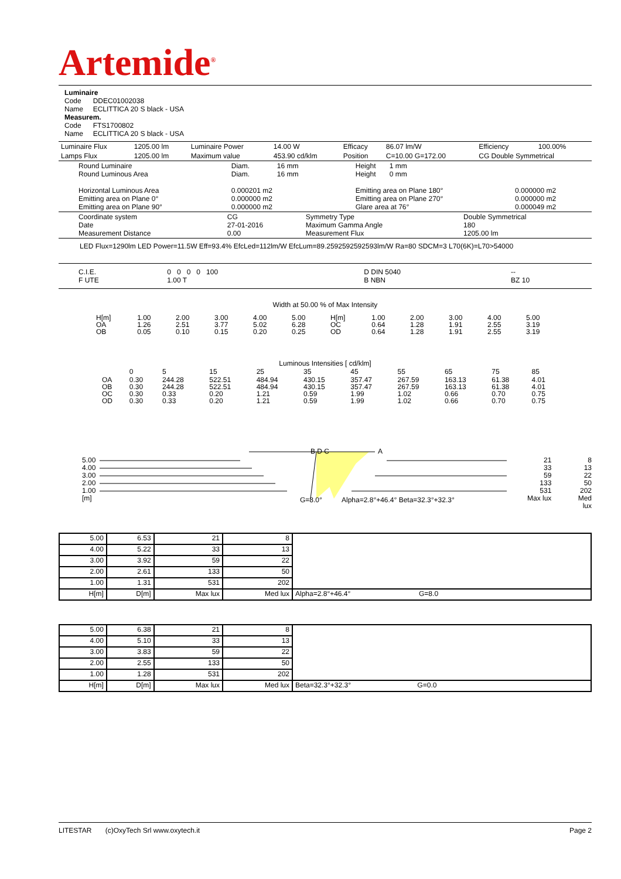Artemide<sup>®</sup>
Luminaire
Code DDEC01002038
Name ECLITTICA 20 S black - USA
Measurem.
Code FTS1700802
Name ECLITTICA 20 S black - USA
| Luminaire Flux | 1205.00 lm | Luminaire Power | 14.00 W | Efficacy | 86.07 lm/W | Efficiency | 100.00% |
| Lamps Flux | 1205.00 lm | Maximum value | 453.90 cd/klm | Position | C=10.00 G=172.00 | CG Double Symmetrical | |
| Round Luminaire Round Luminous Area Horizontal Luminous Area Emitting area on Plane 0° Emitting area on Plane 90° | Diam. 16 mm Diam. 16 mm 0.000201 m2 0.000000 m2 0.000000 m2 | Height 1 mm Height 0 mm Emitting area on Plane 180° Emitting area on Plane 270° Glare area at 76° | 0.000000 m2 0.000000 m2 0.000049 m2 |
| Coordinate system Date Measurement Distance | CG 27-01-2016 0.00 | Symmetry Type Maximum Gamma Angle Measurement Flux | Double Symmetrical 180 1205.00 lm |
LED Flux=1290lm LED Power=11.5W Eff=93.4% EfcLed=112lm/W EfcLum=89.2592592592593lm/W Ra=80 SDCM=3 L70(6K)=L70>54000
| C.I.E. F UTE | 0 0 0 0 100 1.00 T | D DIN 5040 B NBN | -- BZ 10 |
Width at 50.00 % of Max Intensity
| H[m] OA OB | 1.00 1.26 0.05 | 2.00 2.51 0.10 | 3.00 3.77 0.15 | 4.00 5.02 0.20 | 5.00 6.28 0.25 | H[m] OC OD | 1.00 0.64 0.64 | 2.00 1.28 1.28 | 3.00 1.91 1.91 | 4.00 2.55 2.55 | 5.00 3.19 3.19 |
Luminous Intensities [ cd/klm]
| | 0 | 5 | 15 | 25 | 35 | 45 | 55 | 65 | 75 | 85 |
| OA OB OC OD | 0.30 0.30 0.30 0.30 | 244.28 244.28 0.33 0.33 | 522.51 522.51 0.20 0.20 | 484.94 484.94 1.21 1.21 | 430.15 430.15 0.59 0.59 | 357.47 357.47 1.99 1.99 | 267.59 267.59 1.02 1.02 | 163.13 163.13 0.66 0.66 | 61.38 61.38 0.70 0.70 | 4.01 4.01 0.75 0.75 |
5.00
4.00
3.00
2.00
1.00
[m]
B D C A
G=8.0°
Alpha=2.8°+46.4° Beta=32.3°+32.3°
21
33
59
133
531
Max lux
8
13
22
50
202
Med lux
| 5.00 | 6.53 | 21 | 8 | |
| 4.00 | 5.22 | 33 | 13 | |
| 3.00 | 3.92 | 59 | 22 | |
| 2.00 | 2.61 | 133 | 50 | |
| 1.00 | 1.31 | 531 | 202 | |
| H[m] | D[m] | Max lux | Med lux | Alpha=2.8°+46.4° G=8.0 |
| 5.00 | 6.38 | 21 | 8 | |
| 4.00 | 5.10 | 33 | 13 | |
| 3.00 | 3.83 | 59 | 22 | |
| 2.00 | 2.55 | 133 | 50 | |
| 1.00 | 1.28 | 531 | 202 | |
| H[m] | D[m] | Max lux | Med lux | Beta=32.3°+32.3° G=0.0 |
LITESTAR (c)OxyTech Srl www.oxytech.it Page 2